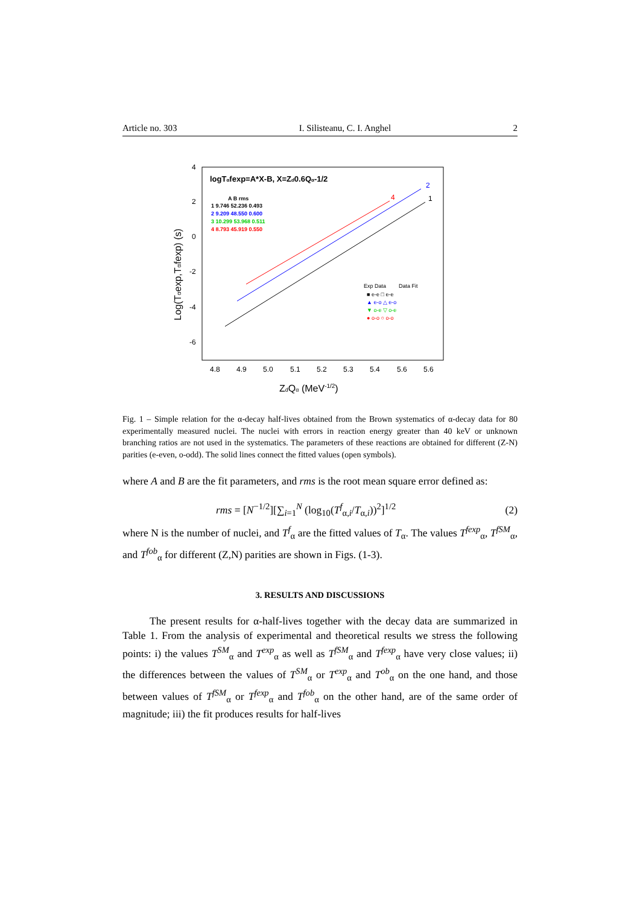Article no. 303 I. Silisteanu, C. I. Anghel 2
4
2
0
-2
-4
-6
4.8
4.9
5.0
5.1
5.2
5.3
5.4
5.6
5.6
ZdQα (MeV-1/2)
Log(Tαexp,Tαfexp) (s)
logTαfexp=A*X-B, X=Zd0.6Qα-1/2
A B rms
1 9.746 52.236 0.493
2 9.209 48.550 0.600
3 10.299 53.968 0.511
4 8.793 45.919 0.550
Exp Data
Data Fit
■ e-e □ e-e
▲ e-o △ e-o
▼ o-e ▽ o-e
● o-o ○ o-o
1
2
4
Fig. 1 – Simple relation for the α-decay half-lives obtained from the Brown systematics of α-decay data for 80 experimentally measured nuclei. The nuclei with errors in reaction energy greater than 40 keV or unknown branching ratios are not used in the systematics. The parameters of these reactions are obtained for different (Z-N) parities (e-even, o-odd). The solid lines connect the fitted values (open symbols).
where A and B are the fit parameters, and rms is the root mean square error defined as:
rms = [N<sup>−1/2</sup>][∑<sub>i=1</sub><sup>N</sup> (log<sub>10</sub>(T<sup>f</sup><sub>α,i</sub>/T<sub>α,i</sub>))<sup>2</sup>]<sup>1/2</sup> (2)
where N is the number of nuclei, and T<sup>f</sup><sub>α</sub> are the fitted values of T<sub>α</sub>. The values T<sup>fexp</sup><sub>α</sub>, T<sup>fSM</sup><sub>α</sub>, and T<sup>fob</sup><sub>α</sub> for different (Z,N) parities are shown in Figs. (1-3).
3. RESULTS AND DISCUSSIONS
The present results for α-half-lives together with the decay data are summarized in Table 1. From the analysis of experimental and theoretical results we stress the following points: i) the values T<sup>SM</sup><sub>α</sub> and T<sup>exp</sup><sub>α</sub> as well as T<sup>fSM</sup><sub>α</sub> and T<sup>fexp</sup><sub>α</sub> have very close values; ii) the differences between the values of T<sup>SM</sup><sub>α</sub> or T<sup>exp</sup><sub>α</sub> and T<sup>ob</sup><sub>α</sub> on the one hand, and those between values of T<sup>fSM</sup><sub>α</sub> or T<sup>fexp</sup><sub>α</sub> and T<sup>fob</sup><sub>α</sub> on the other hand, are of the same order of magnitude; iii) the fit produces results for half-lives